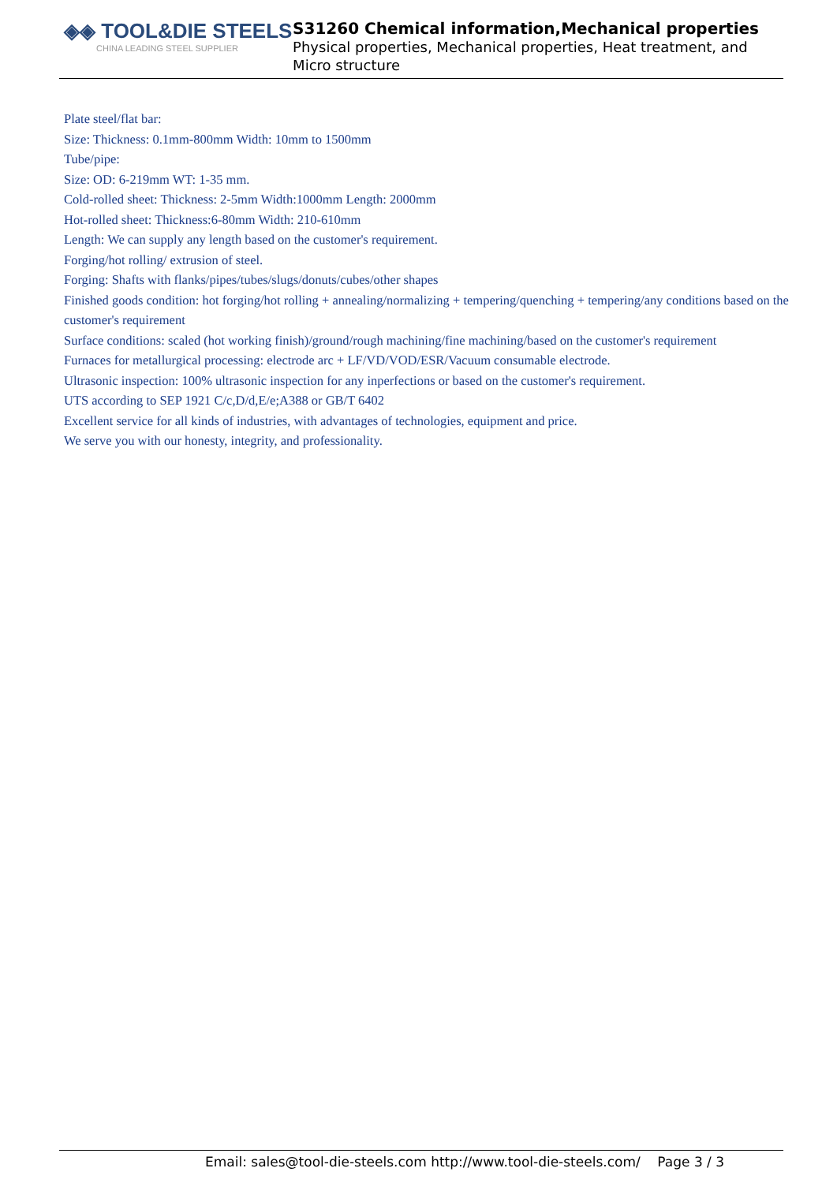◈◈ TOOL&DIE STEELS
CHINA LEADING STEEL SUPPLIER
S31260 Chemical information,Mechanical properties
Physical properties, Mechanical properties, Heat treatment, and Micro structure
Plate steel/flat bar:
Size: Thickness: 0.1mm-800mm Width: 10mm to 1500mm
Tube/pipe:
Size: OD: 6-219mm WT: 1-35 mm.
Cold-rolled sheet: Thickness: 2-5mm Width:1000mm Length: 2000mm
Hot-rolled sheet: Thickness:6-80mm Width: 210-610mm
Length: We can supply any length based on the customer's requirement.
Forging/hot rolling/ extrusion of steel.
Forging: Shafts with flanks/pipes/tubes/slugs/donuts/cubes/other shapes
Finished goods condition: hot forging/hot rolling + annealing/normalizing + tempering/quenching + tempering/any conditions based on the customer's requirement
Surface conditions: scaled (hot working finish)/ground/rough machining/fine machining/based on the customer's requirement
Furnaces for metallurgical processing: electrode arc + LF/VD/VOD/ESR/Vacuum consumable electrode.
Ultrasonic inspection: 100% ultrasonic inspection for any inperfections or based on the customer's requirement.
UTS according to SEP 1921 C/c,D/d,E/e;A388 or GB/T 6402
Excellent service for all kinds of industries, with advantages of technologies, equipment and price.
We serve you with our honesty, integrity, and professionality.
Email: sales@tool-die-steels.com http://www.tool-die-steels.com/ Page 3 / 3